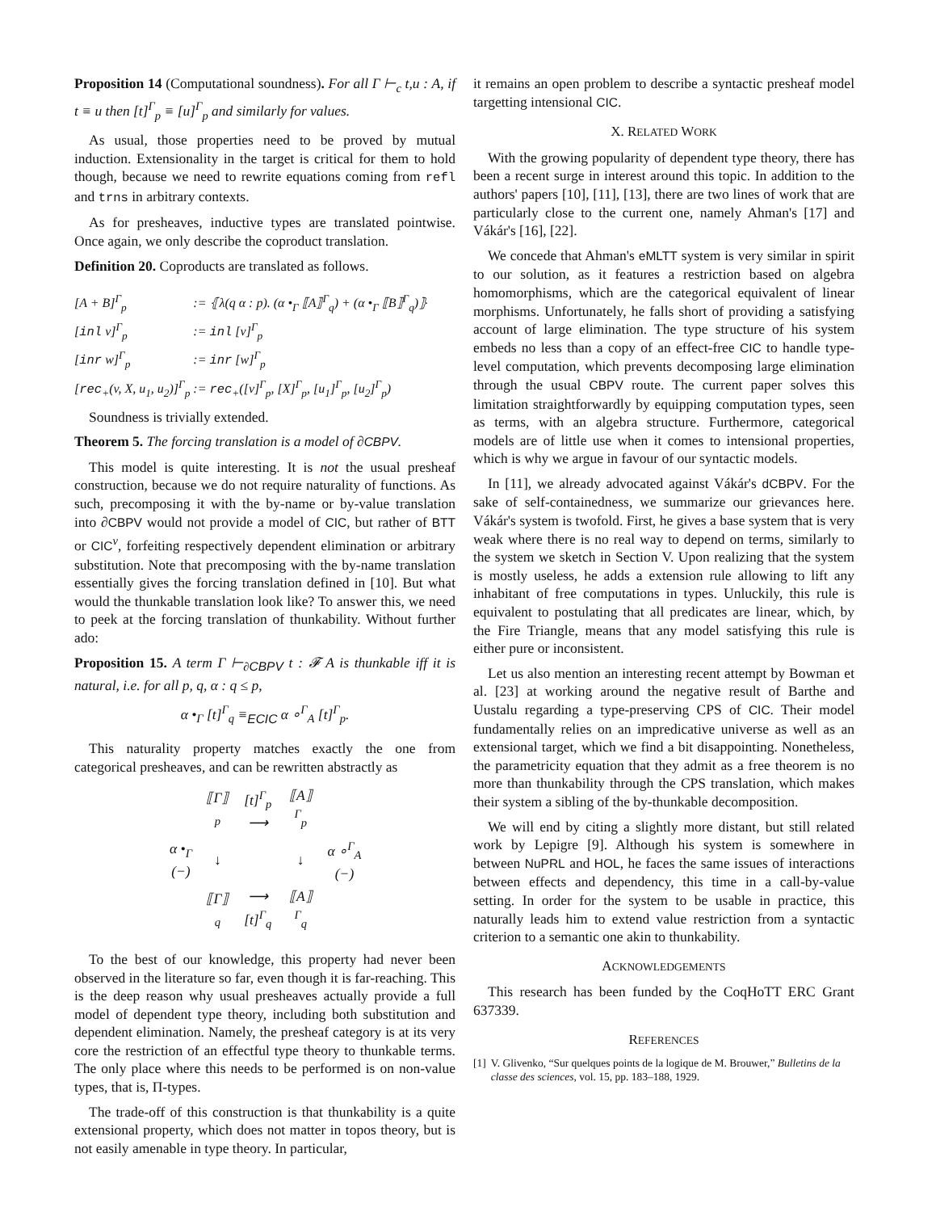Proposition 14 (Computational soundness). For all Γ ⊢<sub>c</sub> t,u : A, if t ≡ u then [t]<sup>Γ</sup><sub>p</sub> ≡ [u]<sup>Γ</sup><sub>p</sub> and similarly for values.
As usual, those properties need to be proved by mutual induction. Extensionality in the target is critical for them to hold though, because we need to rewrite equations coming from refl and trns in arbitrary contexts.
As for presheaves, inductive types are translated pointwise. Once again, we only describe the coproduct translation.
Definition 20. Coproducts are translated as follows.
| [A + B]<sup>Γ</sup><sub>p</sub> | := ⦃λ(q α : p). (α •<sub>Γ</sub> ⟦A⟧<sup>Γ</sup><sub>q</sub>) + (α •<sub>Γ</sub> ⟦B⟧<sup>Γ</sup><sub>q</sub>)⦄ |
| [ inl v]<sup>Γ</sup><sub>p</sub> | := inl [v]<sup>Γ</sup><sub>p</sub> |
| [ inr w]<sup>Γ</sup><sub>p</sub> | := inr [w]<sup>Γ</sup><sub>p</sub> |
| [ rec<sub>+</sub>(v, X, u<sub>1</sub>, u<sub>2</sub>)]<sup>Γ</sup><sub>p</sub> | := rec<sub>+</sub>([v]<sup>Γ</sup><sub>p</sub>, [X]<sup>Γ</sup><sub>p</sub>, [u<sub>1</sub>]<sup>Γ</sup><sub>p</sub>, [u<sub>2</sub>]<sup>Γ</sup><sub>p</sub>) |
Soundness is trivially extended.
Theorem 5. The forcing translation is a model of ∂CBPV.
This model is quite interesting. It is not the usual presheaf construction, because we do not require naturality of functions. As such, precomposing it with the by-name or by-value translation into ∂CBPV would not provide a model of CIC, but rather of BTT or CIC<sup>v</sup>, forfeiting respectively dependent elimination or arbitrary substitution. Note that precomposing with the by-name translation essentially gives the forcing translation defined in [10]. But what would the thunkable translation look like? To answer this, we need to peek at the forcing translation of thunkability. Without further ado:
Proposition 15. A term Γ ⊢<sub>∂CBPV</sub> t : 𝓕 A is thunkable iff it is natural, i.e. for all p, q, α : q ≤ p,
α •<sub>Γ</sub> [t]<sup>Γ</sup><sub>q</sub> ≡<sub>ECIC</sub> α ∘<sup>Γ</sup><sub>A</sub> [t]<sup>Γ</sup><sub>p</sub>.
This naturality property matches exactly the one from categorical presheaves, and can be rewritten abstractly as
| | ⟦Γ⟧<sub>p</sub> | [t]<sup>Γ</sup><sub>p</sub> ⟶ | ⟦A⟧<sup>Γ</sup><sub>p</sub> | |
| α •<sub>Γ</sub> (−) | ↓ | | ↓ | α ∘<sup>Γ</sup><sub>A</sub> (−) |
| | ⟦Γ⟧<sub>q</sub> | ⟶ [t]<sup>Γ</sup><sub>q</sub> | ⟦A⟧<sup>Γ</sup><sub>q</sub> | |
To the best of our knowledge, this property had never been observed in the literature so far, even though it is far-reaching. This is the deep reason why usual presheaves actually provide a full model of dependent type theory, including both substitution and dependent elimination. Namely, the presheaf category is at its very core the restriction of an effectful type theory to thunkable terms. The only place where this needs to be performed is on non-value types, that is, Π-types.
The trade-off of this construction is that thunkability is a quite extensional property, which does not matter in topos theory, but is not easily amenable in type theory. In particular,
it remains an open problem to describe a syntactic presheaf model targetting intensional CIC.
X. RELATED WORK
With the growing popularity of dependent type theory, there has been a recent surge in interest around this topic. In addition to the authors' papers [10], [11], [13], there are two lines of work that are particularly close to the current one, namely Ahman's [17] and Vákár's [16], [22].
We concede that Ahman's eMLTT system is very similar in spirit to our solution, as it features a restriction based on algebra homomorphisms, which are the categorical equivalent of linear morphisms. Unfortunately, he falls short of providing a satisfying account of large elimination. The type structure of his system embeds no less than a copy of an effect-free CIC to handle type-level computation, which prevents decomposing large elimination through the usual CBPV route. The current paper solves this limitation straightforwardly by equipping computation types, seen as terms, with an algebra structure. Furthermore, categorical models are of little use when it comes to intensional properties, which is why we argue in favour of our syntactic models.
In [11], we already advocated against Vákár's dCBPV. For the sake of self-containedness, we summarize our grievances here. Vákár's system is twofold. First, he gives a base system that is very weak where there is no real way to depend on terms, similarly to the system we sketch in Section V. Upon realizing that the system is mostly useless, he adds a extension rule allowing to lift any inhabitant of free computations in types. Unluckily, this rule is equivalent to postulating that all predicates are linear, which, by the Fire Triangle, means that any model satisfying this rule is either pure or inconsistent.
Let us also mention an interesting recent attempt by Bowman et al. [23] at working around the negative result of Barthe and Uustalu regarding a type-preserving CPS of CIC. Their model fundamentally relies on an impredicative universe as well as an extensional target, which we find a bit disappointing. Nonetheless, the parametricity equation that they admit as a free theorem is no more than thunkability through the CPS translation, which makes their system a sibling of the by-thunkable decomposition.
We will end by citing a slightly more distant, but still related work by Lepigre [9]. Although his system is somewhere in between NuPRL and HOL, he faces the same issues of interactions between effects and dependency, this time in a call-by-value setting. In order for the system to be usable in practice, this naturally leads him to extend value restriction from a syntactic criterion to a semantic one akin to thunkability.
ACKNOWLEDGEMENTS
This research has been funded by the CoqHoTT ERC Grant 637339.
REFERENCES
[1] V. Glivenko, “Sur quelques points de la logique de M. Brouwer,” Bulletins de la classe des sciences, vol. 15, pp. 183–188, 1929.